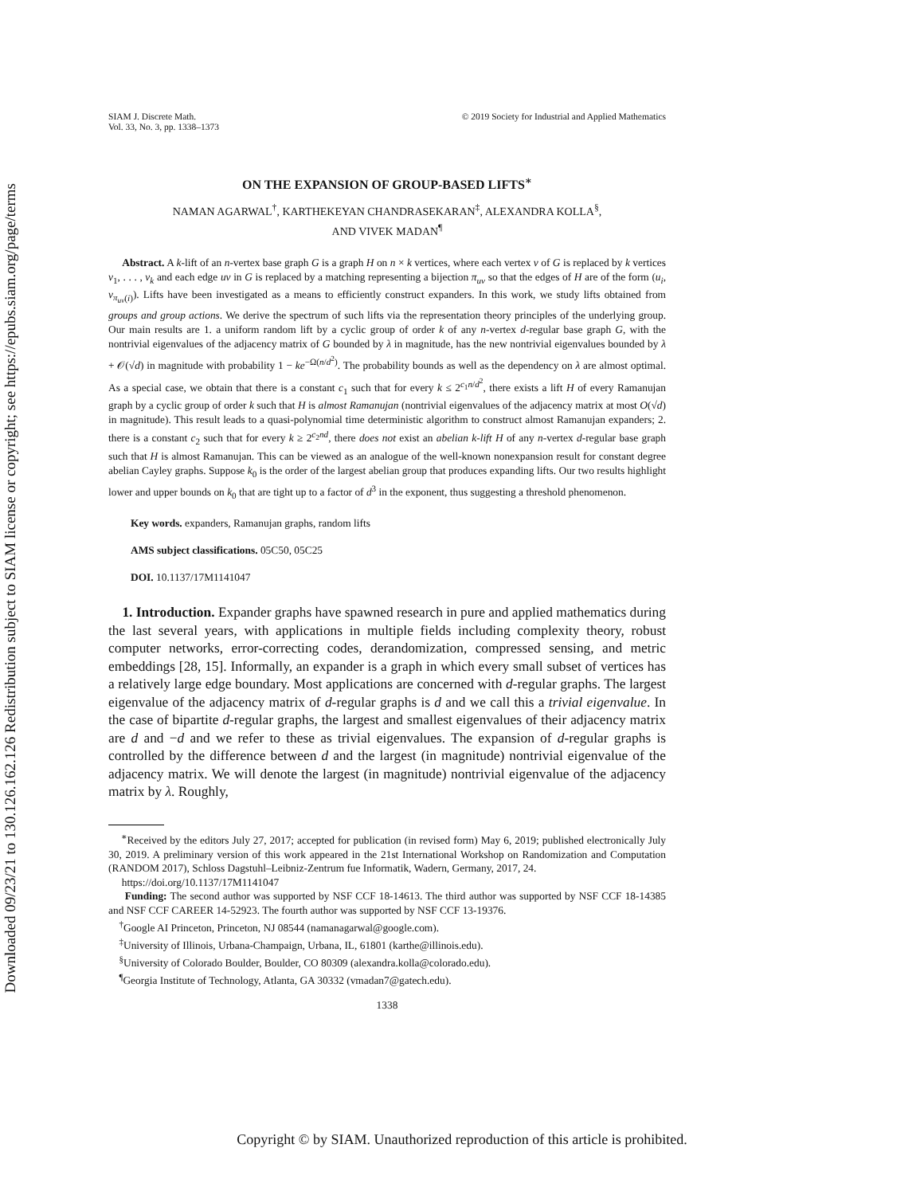Downloaded 09/23/21 to 130.126.162.126 Redistribution subject to SIAM license or copyright; see https://epubs.siam.org/page/terms
SIAM J. Discrete Math.
Vol. 33, No. 3, pp. 1338–1373
© 2019 Society for Industrial and Applied Mathematics
ON THE EXPANSION OF GROUP-BASED LIFTS<sup>∗</sup>
NAMAN AGARWAL<sup>†</sup>, KARTHEKEYAN CHANDRASEKARAN<sup>‡</sup>, ALEXANDRA KOLLA<sup>§</sup>,
AND VIVEK MADAN<sup>¶</sup>
Abstract. A k-lift of an n-vertex base graph G is a graph H on n × k vertices, where each vertex v of G is replaced by k vertices v<sub>1</sub>, . . . , v<sub>k</sub> and each edge uv in G is replaced by a matching representing a bijection π<sub>uv</sub> so that the edges of H are of the form (u<sub>i</sub>, v<sub>π<sub>uv</sub>(i)</sub>). Lifts have been investigated as a means to efficiently construct expanders. In this work, we study lifts obtained from groups and group actions. We derive the spectrum of such lifts via the representation theory principles of the underlying group. Our main results are 1. a uniform random lift by a cyclic group of order k of any n-vertex d-regular base graph G, with the nontrivial eigenvalues of the adjacency matrix of G bounded by λ in magnitude, has the new nontrivial eigenvalues bounded by λ + 𝒪(√d) in magnitude with probability 1 − ke<sup>−Ω(n/d<sup>2</sup>)</sup>. The probability bounds as well as the dependency on λ are almost optimal. As a special case, we obtain that there is a constant c<sub>1</sub> such that for every k ≤ 2<sup>c<sub>1</sub>n/d<sup>2</sup></sup>, there exists a lift H of every Ramanujan graph by a cyclic group of order k such that H is almost Ramanujan (nontrivial eigenvalues of the adjacency matrix at most O(√d) in magnitude). This result leads to a quasi-polynomial time deterministic algorithm to construct almost Ramanujan expanders; 2. there is a constant c<sub>2</sub> such that for every k ≥ 2<sup>c<sub>2</sub>nd</sup>, there does not exist an abelian k-lift H of any n-vertex d-regular base graph such that H is almost Ramanujan. This can be viewed as an analogue of the well-known nonexpansion result for constant degree abelian Cayley graphs. Suppose k<sub>0</sub> is the order of the largest abelian group that produces expanding lifts. Our two results highlight lower and upper bounds on k<sub>0</sub> that are tight up to a factor of d<sup>3</sup> in the exponent, thus suggesting a threshold phenomenon.
Key words. expanders, Ramanujan graphs, random lifts
AMS subject classifications. 05C50, 05C25
DOI. 10.1137/17M1141047
1. Introduction. Expander graphs have spawned research in pure and applied mathematics during the last several years, with applications in multiple fields including complexity theory, robust computer networks, error-correcting codes, derandomization, compressed sensing, and metric embeddings [28, 15]. Informally, an expander is a graph in which every small subset of vertices has a relatively large edge boundary. Most applications are concerned with d-regular graphs. The largest eigenvalue of the adjacency matrix of d-regular graphs is d and we call this a trivial eigenvalue. In the case of bipartite d-regular graphs, the largest and smallest eigenvalues of their adjacency matrix are d and −d and we refer to these as trivial eigenvalues. The expansion of d-regular graphs is controlled by the difference between d and the largest (in magnitude) nontrivial eigenvalue of the adjacency matrix. We will denote the largest (in magnitude) nontrivial eigenvalue of the adjacency matrix by λ. Roughly,
<sup>∗</sup>Received by the editors July 27, 2017; accepted for publication (in revised form) May 6, 2019; published electronically July 30, 2019. A preliminary version of this work appeared in the 21st International Workshop on Randomization and Computation (RANDOM 2017), Schloss Dagstuhl–Leibniz-Zentrum fue Informatik, Wadern, Germany, 2017, 24.
https://doi.org/10.1137/17M1141047
Funding: The second author was supported by NSF CCF 18-14613. The third author was supported by NSF CCF 18-14385 and NSF CCF CAREER 14-52923. The fourth author was supported by NSF CCF 13-19376.
<sup>†</sup> Google AI Princeton, Princeton, NJ 08544 (namanagarwal@google.com).
<sup>‡</sup> University of Illinois, Urbana-Champaign, Urbana, IL, 61801 (karthe@illinois.edu).
<sup>§</sup> University of Colorado Boulder, Boulder, CO 80309 (alexandra.kolla@colorado.edu).
<sup>¶</sup> Georgia Institute of Technology, Atlanta, GA 30332 (vmadan7@gatech.edu).
1338
Copyright © by SIAM. Unauthorized reproduction of this article is prohibited.